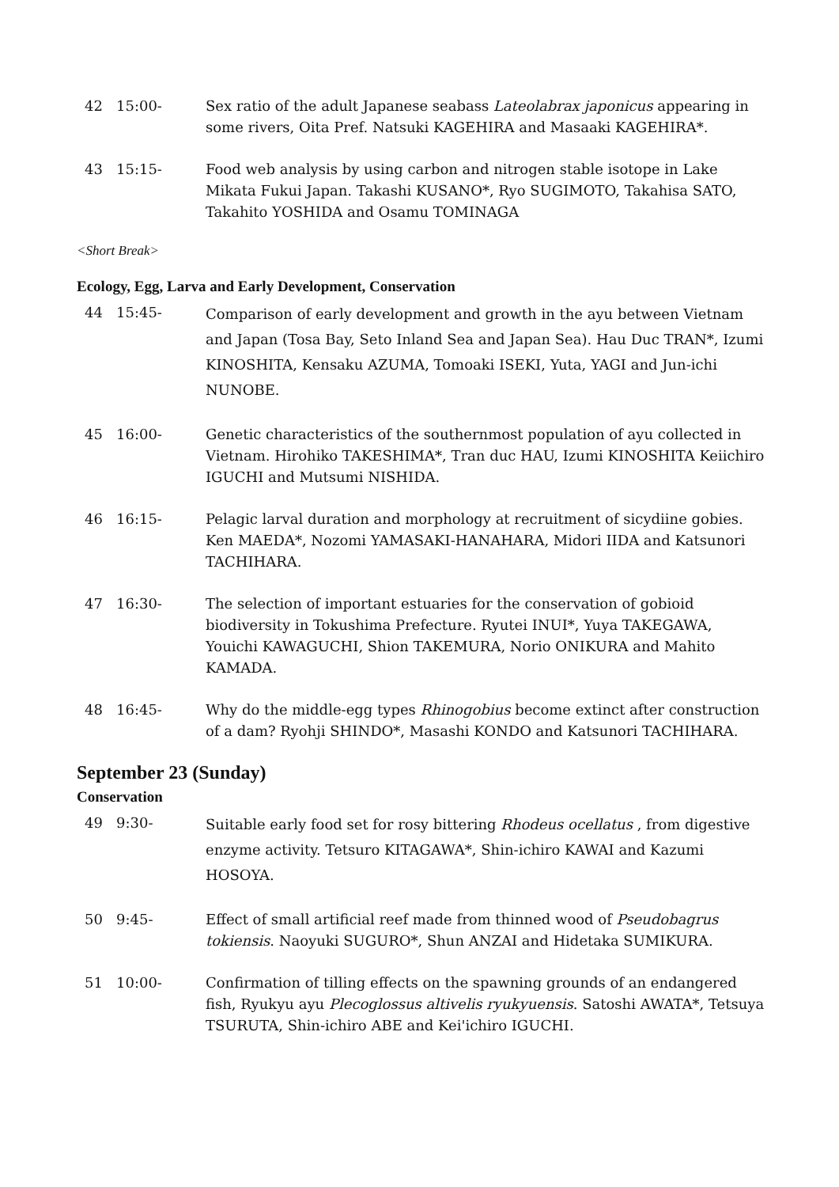42 15:00- Sex ratio of the adult Japanese seabass Lateolabrax japonicus appearing in some rivers, Oita Pref. Natsuki KAGEHIRA and Masaaki KAGEHIRA*.
43 15:15- Food web analysis by using carbon and nitrogen stable isotope in Lake Mikata Fukui Japan. Takashi KUSANO*, Ryo SUGIMOTO, Takahisa SATO, Takahito YOSHIDA and Osamu TOMINAGA
<Short Break>
Ecology, Egg, Larva and Early Development, Conservation
44 15:45-
Comparison of early development and growth in the ayu between Vietnam and Japan (Tosa Bay, Seto Inland Sea and Japan Sea). Hau Duc TRAN*, Izumi KINOSHITA, Kensaku AZUMA, Tomoaki ISEKI, Yuta, YAGI and Jun-ichi NUNOBE.
45 16:00- Genetic characteristics of the southernmost population of ayu collected in Vietnam. Hirohiko TAKESHIMA*, Tran duc HAU, Izumi KINOSHITA Keiichiro IGUCHI and Mutsumi NISHIDA.
46 16:15- Pelagic larval duration and morphology at recruitment of sicydiine gobies. Ken MAEDA*, Nozomi YAMASAKI-HANAHARA, Midori IIDA and Katsunori TACHIHARA.
47 16:30- The selection of important estuaries for the conservation of gobioid biodiversity in Tokushima Prefecture. Ryutei INUI*, Yuya TAKEGAWA, Youichi KAWAGUCHI, Shion TAKEMURA, Norio ONIKURA and Mahito KAMADA.
48 16:45- Why do the middle-egg types Rhinogobius become extinct after construction of a dam? Ryohji SHINDO*, Masashi KONDO and Katsunori TACHIHARA.
September 23 (Sunday)
Conservation
49 9:30-
Suitable early food set for rosy bittering Rhodeus ocellatus , from digestive enzyme activity. Tetsuro KITAGAWA*, Shin-ichiro KAWAI and Kazumi HOSOYA.
50 9:45- Effect of small artificial reef made from thinned wood of Pseudobagrus tokiensis. Naoyuki SUGURO*, Shun ANZAI and Hidetaka SUMIKURA.
51 10:00- Confirmation of tilling effects on the spawning grounds of an endangered fish, Ryukyu ayu Plecoglossus altivelis ryukyuensis. Satoshi AWATA*, Tetsuya TSURUTA, Shin-ichiro ABE and Kei'ichiro IGUCHI.